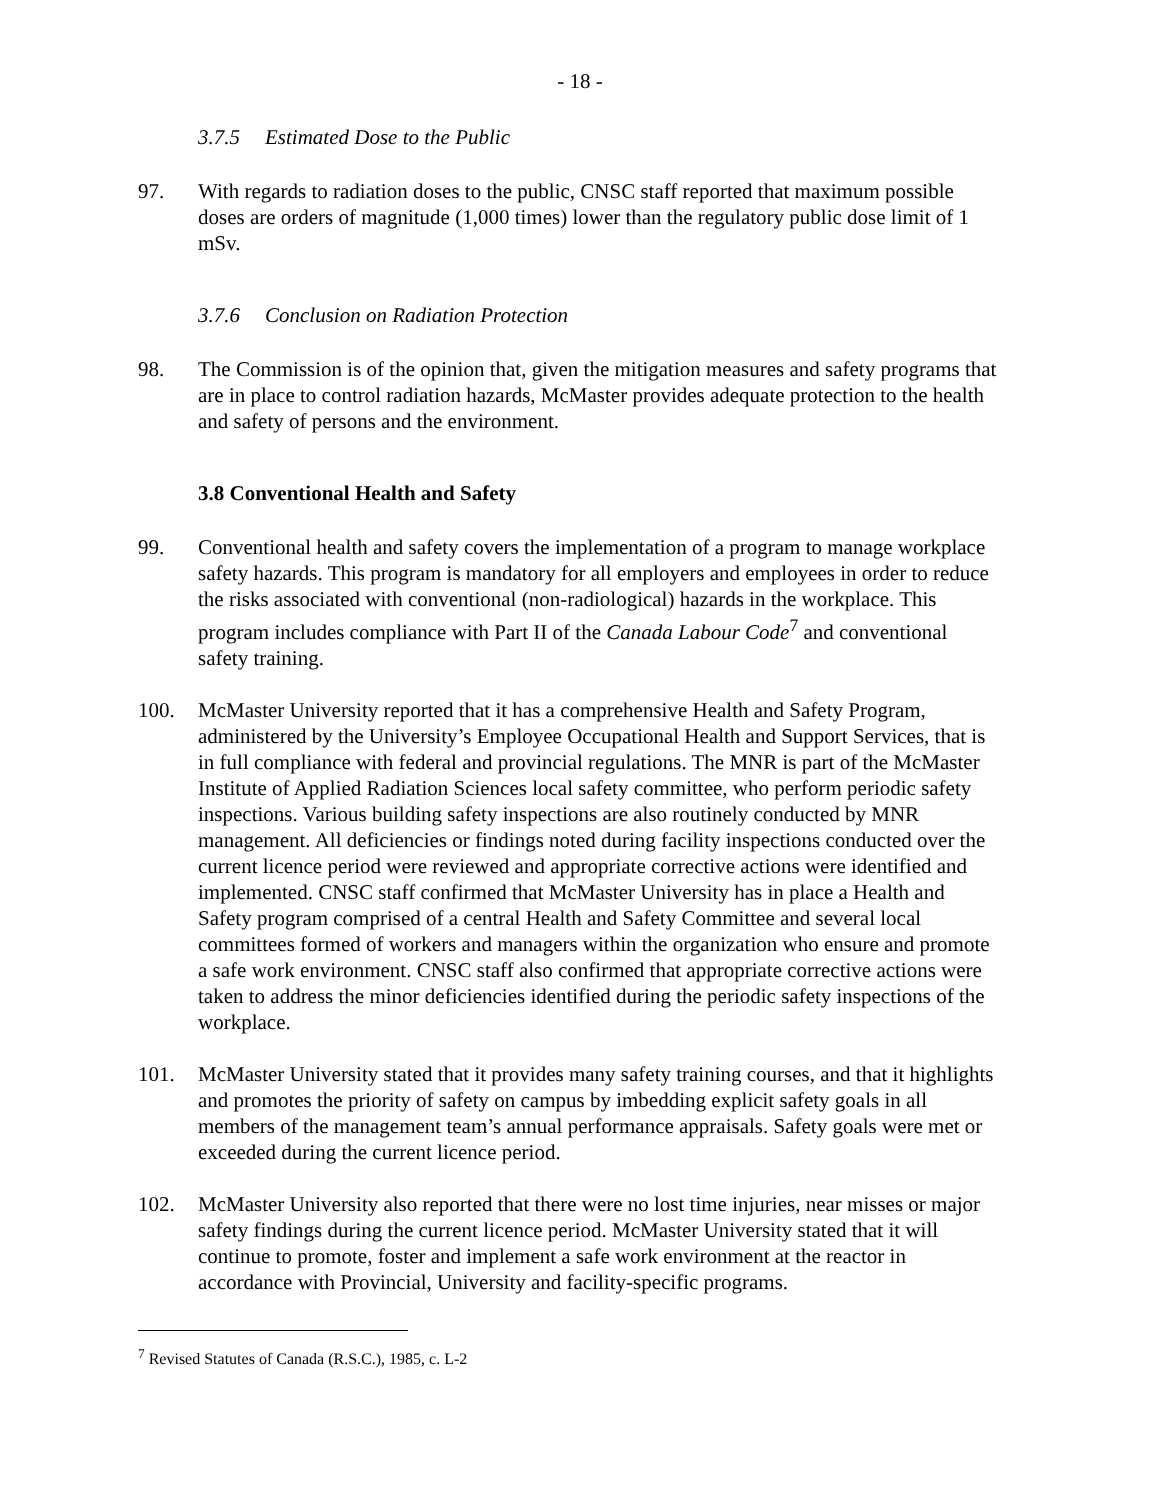- 18 -
3.7.5 Estimated Dose to the Public
97. With regards to radiation doses to the public, CNSC staff reported that maximum possible doses are orders of magnitude (1,000 times) lower than the regulatory public dose limit of 1 mSv.
3.7.6 Conclusion on Radiation Protection
98. The Commission is of the opinion that, given the mitigation measures and safety programs that are in place to control radiation hazards, McMaster provides adequate protection to the health and safety of persons and the environment.
3.8 Conventional Health and Safety
99. Conventional health and safety covers the implementation of a program to manage workplace safety hazards. This program is mandatory for all employers and employees in order to reduce the risks associated with conventional (non-radiological) hazards in the workplace. This program includes compliance with Part II of the Canada Labour Code<sup>7</sup> and conventional safety training.
100. McMaster University reported that it has a comprehensive Health and Safety Program, administered by the University’s Employee Occupational Health and Support Services, that is in full compliance with federal and provincial regulations. The MNR is part of the McMaster Institute of Applied Radiation Sciences local safety committee, who perform periodic safety inspections. Various building safety inspections are also routinely conducted by MNR management. All deficiencies or findings noted during facility inspections conducted over the current licence period were reviewed and appropriate corrective actions were identified and implemented. CNSC staff confirmed that McMaster University has in place a Health and Safety program comprised of a central Health and Safety Committee and several local committees formed of workers and managers within the organization who ensure and promote a safe work environment. CNSC staff also confirmed that appropriate corrective actions were taken to address the minor deficiencies identified during the periodic safety inspections of the workplace.
101. McMaster University stated that it provides many safety training courses, and that it highlights and promotes the priority of safety on campus by imbedding explicit safety goals in all members of the management team’s annual performance appraisals. Safety goals were met or exceeded during the current licence period.
102. McMaster University also reported that there were no lost time injuries, near misses or major safety findings during the current licence period. McMaster University stated that it will continue to promote, foster and implement a safe work environment at the reactor in accordance with Provincial, University and facility-specific programs.
<sup>7</sup> Revised Statutes of Canada (R.S.C.), 1985, c. L-2